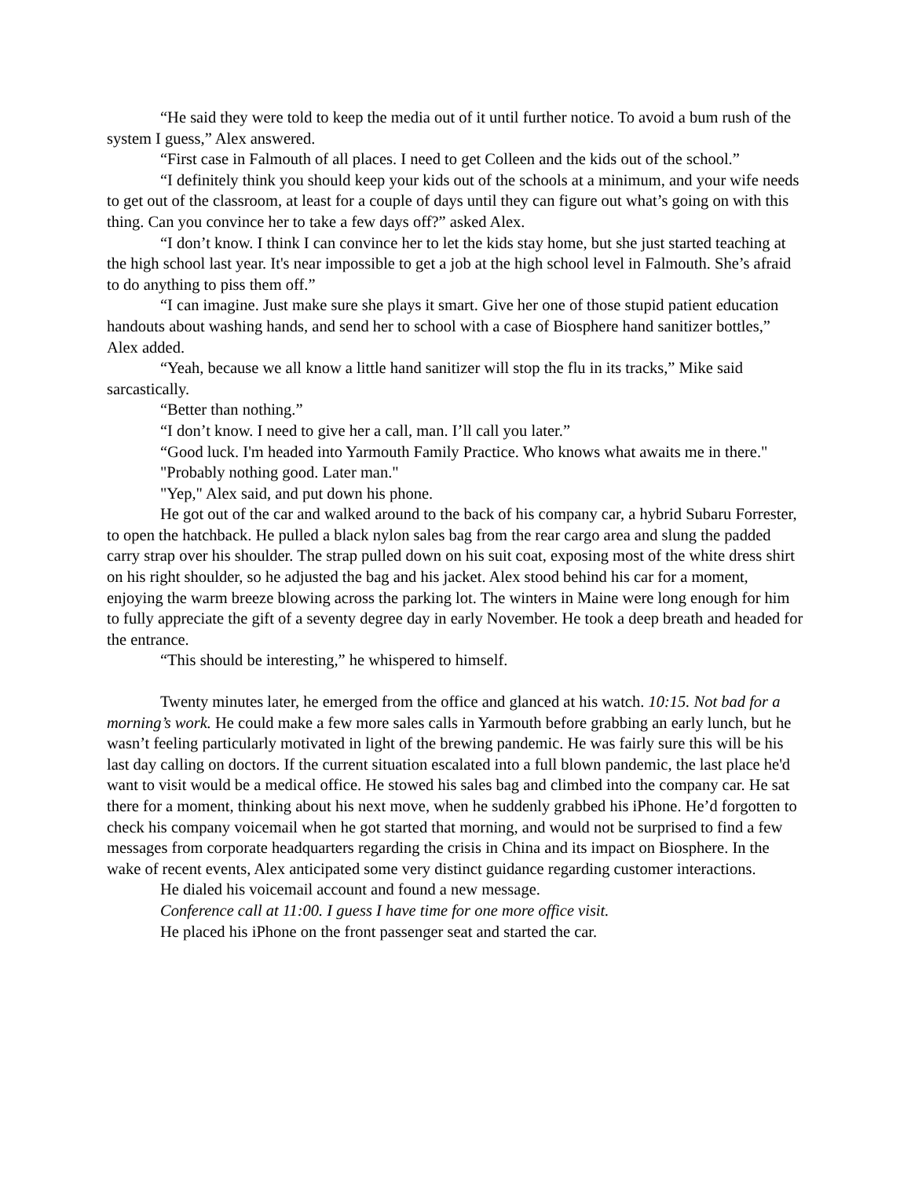“He said they were told to keep the media out of it until further notice. To avoid a bum rush of the system I guess,” Alex answered.
“First case in Falmouth of all places. I need to get Colleen and the kids out of the school.”
“I definitely think you should keep your kids out of the schools at a minimum, and your wife needs to get out of the classroom, at least for a couple of days until they can figure out what’s going on with this thing. Can you convince her to take a few days off?” asked Alex.
“I don’t know. I think I can convince her to let the kids stay home, but she just started teaching at the high school last year. It's near impossible to get a job at the high school level in Falmouth. She’s afraid to do anything to piss them off.”
“I can imagine. Just make sure she plays it smart. Give her one of those stupid patient education handouts about washing hands, and send her to school with a case of Biosphere hand sanitizer bottles,” Alex added.
“Yeah, because we all know a little hand sanitizer will stop the flu in its tracks,” Mike said sarcastically.
“Better than nothing.”
“I don’t know. I need to give her a call, man. I’ll call you later.”
“Good luck. I'm headed into Yarmouth Family Practice. Who knows what awaits me in there."
"Probably nothing good. Later man."
"Yep," Alex said, and put down his phone.
He got out of the car and walked around to the back of his company car, a hybrid Subaru Forrester, to open the hatchback. He pulled a black nylon sales bag from the rear cargo area and slung the padded carry strap over his shoulder. The strap pulled down on his suit coat, exposing most of the white dress shirt on his right shoulder, so he adjusted the bag and his jacket. Alex stood behind his car for a moment, enjoying the warm breeze blowing across the parking lot. The winters in Maine were long enough for him to fully appreciate the gift of a seventy degree day in early November. He took a deep breath and headed for the entrance.
“This should be interesting,” he whispered to himself.
Twenty minutes later, he emerged from the office and glanced at his watch. 10:15. Not bad for a morning’s work. He could make a few more sales calls in Yarmouth before grabbing an early lunch, but he wasn’t feeling particularly motivated in light of the brewing pandemic. He was fairly sure this will be his last day calling on doctors. If the current situation escalated into a full blown pandemic, the last place he'd want to visit would be a medical office. He stowed his sales bag and climbed into the company car. He sat there for a moment, thinking about his next move, when he suddenly grabbed his iPhone. He’d forgotten to check his company voicemail when he got started that morning, and would not be surprised to find a few messages from corporate headquarters regarding the crisis in China and its impact on Biosphere. In the wake of recent events, Alex anticipated some very distinct guidance regarding customer interactions.
He dialed his voicemail account and found a new message.
Conference call at 11:00. I guess I have time for one more office visit.
He placed his iPhone on the front passenger seat and started the car.